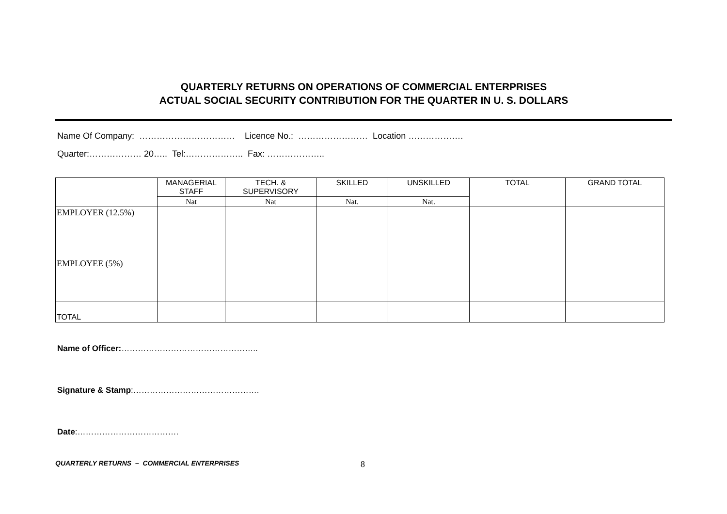QUARTERLY RETURNS ON OPERATIONS OF COMMERCIAL ENTERPRISES
ACTUAL SOCIAL SECURITY CONTRIBUTION FOR THE QUARTER IN U. S. DOLLARS
Name Of Company: …………………………… Licence No.: …………………… Location ……………….
Quarter:……………… 20….. Tel:……………….. Fax: ………………..
| | MANAGERIAL STAFF | TECH. & SUPERVISORY | SKILLED | UNSKILLED | TOTAL | GRAND TOTAL |
| --- | --- | --- | --- | --- | --- | --- |
| | Nat | Nat | Nat. | Nat. | | |
| EMPLOYER (12.5%) EMPLOYEE (5%) | | | | | | |
| TOTAL | | | | | | |
Name of Officer:…………………………………………..
Signature & Stamp:……………………………………….
Date:……………………………….
QUARTERLY RETURNS – COMMERCIAL ENTERPRISES 8